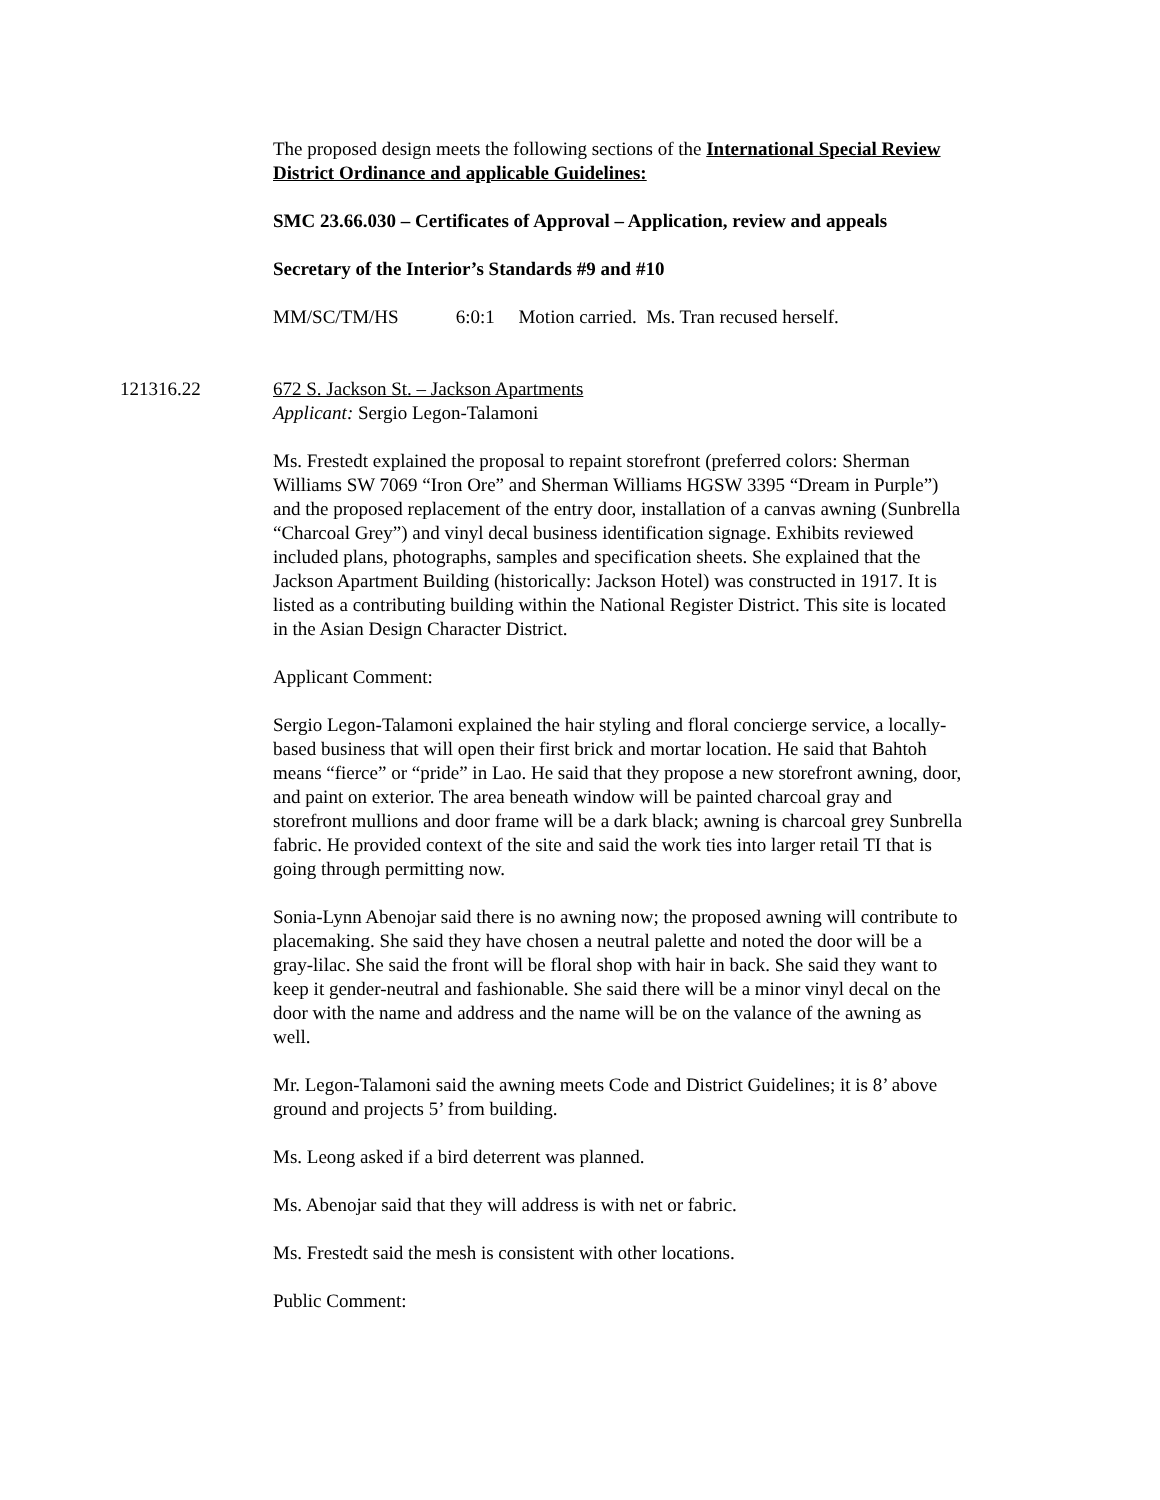The proposed design meets the following sections of the International Special Review District Ordinance and applicable Guidelines:
SMC 23.66.030 – Certificates of Approval – Application, review and appeals
Secretary of the Interior’s Standards #9 and #10
MM/SC/TM/HS 6:0:1 Motion carried. Ms. Tran recused herself.
121316.22 672 S. Jackson St. – Jackson Apartments
Applicant: Sergio Legon-Talamoni
Ms. Frestedt explained the proposal to repaint storefront (preferred colors: Sherman Williams SW 7069 “Iron Ore” and Sherman Williams HGSW 3395 “Dream in Purple”) and the proposed replacement of the entry door, installation of a canvas awning (Sunbrella “Charcoal Grey”) and vinyl decal business identification signage. Exhibits reviewed included plans, photographs, samples and specification sheets. She explained that the Jackson Apartment Building (historically: Jackson Hotel) was constructed in 1917. It is listed as a contributing building within the National Register District. This site is located in the Asian Design Character District.
Applicant Comment:
Sergio Legon-Talamoni explained the hair styling and floral concierge service, a locally-based business that will open their first brick and mortar location. He said that Bahtoh means “fierce” or “pride” in Lao. He said that they propose a new storefront awning, door, and paint on exterior. The area beneath window will be painted charcoal gray and storefront mullions and door frame will be a dark black; awning is charcoal grey Sunbrella fabric. He provided context of the site and said the work ties into larger retail TI that is going through permitting now.
Sonia-Lynn Abenojar said there is no awning now; the proposed awning will contribute to placemaking. She said they have chosen a neutral palette and noted the door will be a gray-lilac. She said the front will be floral shop with hair in back. She said they want to keep it gender-neutral and fashionable. She said there will be a minor vinyl decal on the door with the name and address and the name will be on the valance of the awning as well.
Mr. Legon-Talamoni said the awning meets Code and District Guidelines; it is 8’ above ground and projects 5’ from building.
Ms. Leong asked if a bird deterrent was planned.
Ms. Abenojar said that they will address is with net or fabric.
Ms. Frestedt said the mesh is consistent with other locations.
Public Comment: